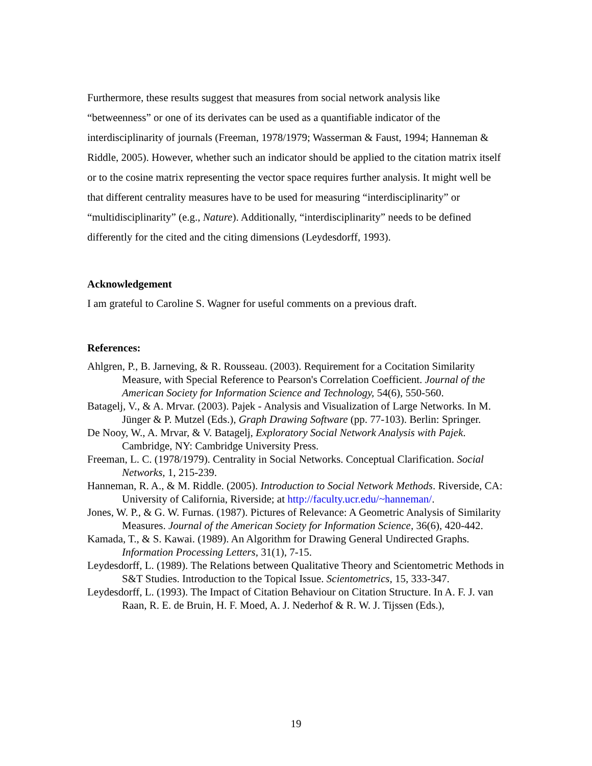Furthermore, these results suggest that measures from social network analysis like “betweenness” or one of its derivates can be used as a quantifiable indicator of the interdisciplinarity of journals (Freeman, 1978/1979; Wasserman & Faust, 1994; Hanneman & Riddle, 2005). However, whether such an indicator should be applied to the citation matrix itself or to the cosine matrix representing the vector space requires further analysis. It might well be that different centrality measures have to be used for measuring “interdisciplinarity” or “multidisciplinarity” (e.g., Nature). Additionally, “interdisciplinarity” needs to be defined differently for the cited and the citing dimensions (Leydesdorff, 1993).
Acknowledgement
I am grateful to Caroline S. Wagner for useful comments on a previous draft.
References:
Ahlgren, P., B. Jarneving, & R. Rousseau. (2003). Requirement for a Cocitation Similarity Measure, with Special Reference to Pearson's Correlation Coefficient. Journal of the American Society for Information Science and Technology, 54(6), 550-560.
Batagelj, V., & A. Mrvar. (2003). Pajek - Analysis and Visualization of Large Networks. In M. Jünger & P. Mutzel (Eds.), Graph Drawing Software (pp. 77-103). Berlin: Springer.
De Nooy, W., A. Mrvar, & V. Batagelj, Exploratory Social Network Analysis with Pajek. Cambridge, NY: Cambridge University Press.
Freeman, L. C. (1978/1979). Centrality in Social Networks. Conceptual Clarification. Social Networks, 1, 215-239.
Hanneman, R. A., & M. Riddle. (2005). Introduction to Social Network Methods. Riverside, CA: University of California, Riverside; at http://faculty.ucr.edu/~hanneman/.
Jones, W. P., & G. W. Furnas. (1987). Pictures of Relevance: A Geometric Analysis of Similarity Measures. Journal of the American Society for Information Science, 36(6), 420-442.
Kamada, T., & S. Kawai. (1989). An Algorithm for Drawing General Undirected Graphs. Information Processing Letters, 31(1), 7-15.
Leydesdorff, L. (1989). The Relations between Qualitative Theory and Scientometric Methods in S&T Studies. Introduction to the Topical Issue. Scientometrics, 15, 333-347.
Leydesdorff, L. (1993). The Impact of Citation Behaviour on Citation Structure. In A. F. J. van Raan, R. E. de Bruin, H. F. Moed, A. J. Nederhof & R. W. J. Tijssen (Eds.),
19